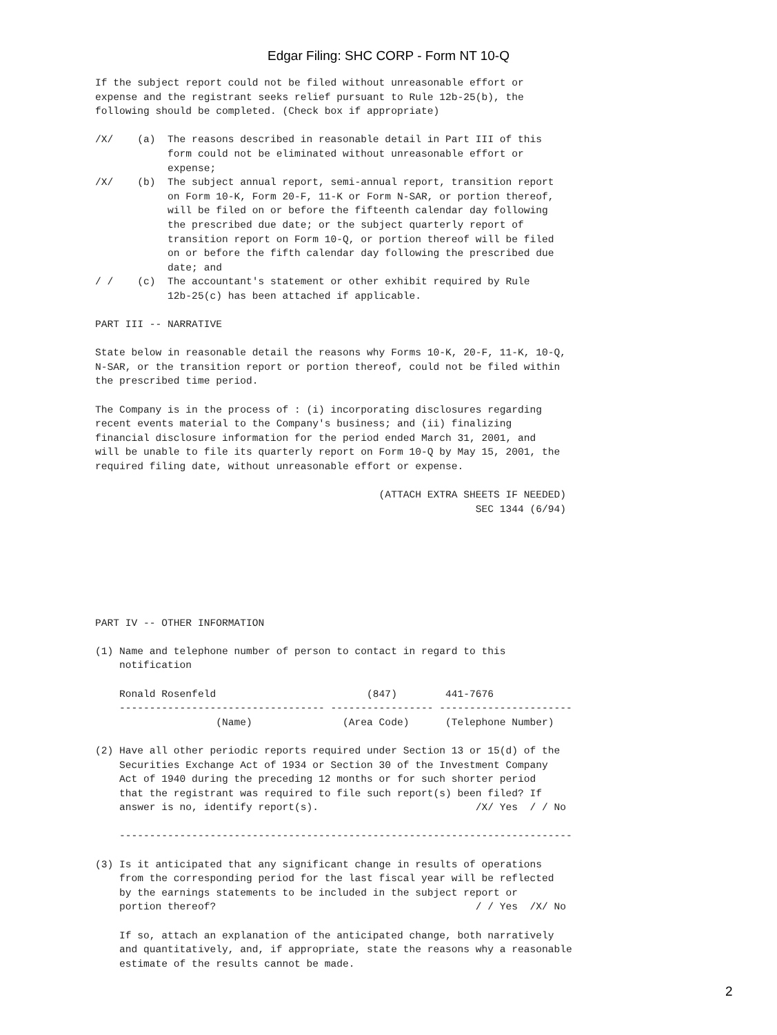Edgar Filing: SHC CORP - Form NT 10-Q
If the subject report could not be filed without unreasonable effort or
expense and the registrant seeks relief pursuant to Rule 12b-25(b), the
following should be completed. (Check box if appropriate)

/X/    (a)  The reasons described in reasonable detail in Part III of this
            form could not be eliminated without unreasonable effort or
            expense;
/X/    (b)  The subject annual report, semi-annual report, transition report
            on Form 10-K, Form 20-F, 11-K or Form N-SAR, or portion thereof,
            will be filed on or before the fifteenth calendar day following
            the prescribed due date; or the subject quarterly report of
            transition report on Form 10-Q, or portion thereof will be filed
            on or before the fifth calendar day following the prescribed due
            date; and
/ /    (c)  The accountant's statement or other exhibit required by Rule
            12b-25(c) has been attached if applicable.

PART III -- NARRATIVE

State below in reasonable detail the reasons why Forms 10-K, 20-F, 11-K, 10-Q,
N-SAR, or the transition report or portion thereof, could not be filed within
the prescribed time period.

The Company is in the process of : (i) incorporating disclosures regarding
recent events material to the Company's business; and (ii) finalizing
financial disclosure information for the period ended March 31, 2001, and
will be unable to file its quarterly report on Form 10-Q by May 15, 2001, the
required filing date, without unreasonable effort or expense.

                                               (ATTACH EXTRA SHEETS IF NEEDED)
                                                               SEC 1344 (6/94)







PART IV -- OTHER INFORMATION

(1) Name and telephone number of person to contact in regard to this
    notification

    Ronald Rosenfeld                         (847)        441-7676
    ---------------------------------- ----------------- ----------------------
                    (Name)               (Area Code)      (Telephone Number)

(2) Have all other periodic reports required under Section 13 or 15(d) of the
    Securities Exchange Act of 1934 or Section 30 of the Investment Company
    Act of 1940 during the preceding 12 months or for such shorter period
    that the registrant was required to file such report(s) been filed? If
    answer is no, identify report(s).                          /X/ Yes  / / No

    ---------------------------------------------------------------------------

(3) Is it anticipated that any significant change in results of operations
    from the corresponding period for the last fiscal year will be reflected
    by the earnings statements to be included in the subject report or
    portion thereof?                                           / / Yes  /X/ No

    If so, attach an explanation of the anticipated change, both narratively
    and quantitatively, and, if appropriate, state the reasons why a reasonable
    estimate of the results cannot be made.
2